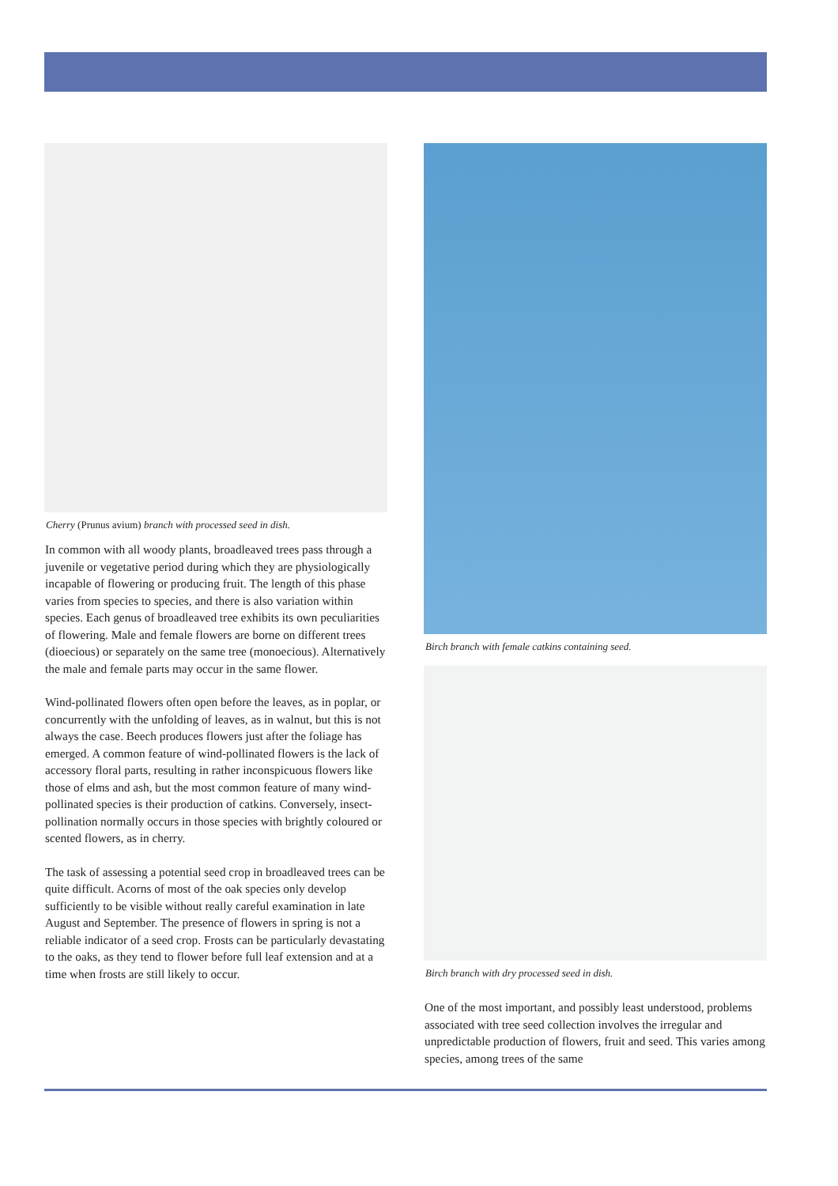Cherry (Prunus avium) branch with processed seed in dish.
In common with all woody plants, broadleaved trees pass through a juvenile or vegetative period during which they are physiologically incapable of flowering or producing fruit. The length of this phase varies from species to species, and there is also variation within species. Each genus of broadleaved tree exhibits its own peculiarities of flowering. Male and female flowers are borne on different trees (dioecious) or separately on the same tree (monoecious). Alternatively the male and female parts may occur in the same flower.
Wind-pollinated flowers often open before the leaves, as in poplar, or concurrently with the unfolding of leaves, as in walnut, but this is not always the case. Beech produces flowers just after the foliage has emerged. A common feature of wind-pollinated flowers is the lack of accessory floral parts, resulting in rather inconspicuous flowers like those of elms and ash, but the most common feature of many wind-pollinated species is their production of catkins. Conversely, insect-pollination normally occurs in those species with brightly coloured or scented flowers, as in cherry.
The task of assessing a potential seed crop in broadleaved trees can be quite difficult. Acorns of most of the oak species only develop sufficiently to be visible without really careful examination in late August and September. The presence of flowers in spring is not a reliable indicator of a seed crop. Frosts can be particularly devastating to the oaks, as they tend to flower before full leaf extension and at a time when frosts are still likely to occur.
Birch branch with female catkins containing seed.
Birch branch with dry processed seed in dish.
One of the most important, and possibly least understood, problems associated with tree seed collection involves the irregular and unpredictable production of flowers, fruit and seed. This varies among species, among trees of the same